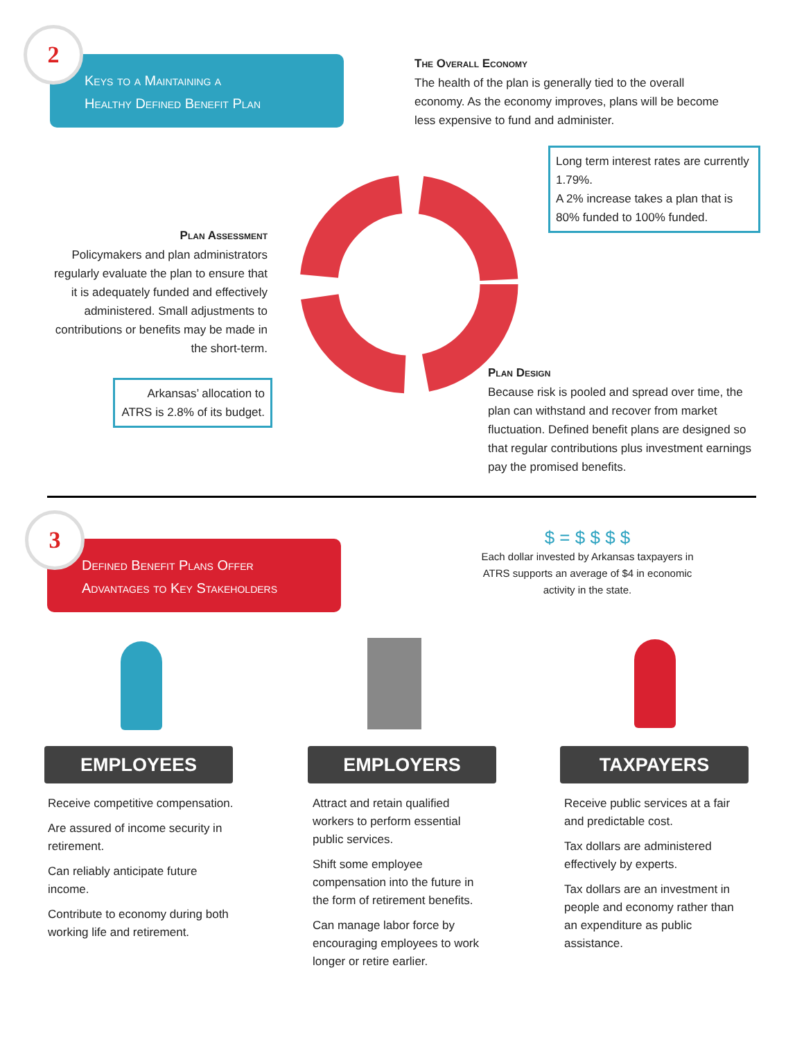Keys to a Maintaining a
Healthy Defined Benefit Plan
2
The Overall Economy
The health of the plan is generally tied to the overall economy. As the economy improves, plans will be become less expensive to fund and administer.
Long term interest rates are currently 1.79%.
A 2% increase takes a plan that is 80% funded to 100% funded.
Plan Assessment
Policymakers and plan administrators regularly evaluate the plan to ensure that it is adequately funded and effectively administered. Small adjustments to contributions or benefits may be made in the short-term.
Arkansas’ allocation to ATRS is 2.8% of its budget.
Plan Design
Because risk is pooled and spread over time, the plan can withstand and recover from market fluctuation. Defined benefit plans are designed so that regular contributions plus investment earnings pay the promised benefits.
Defined Benefit Plans Offer
Advantages to Key Stakeholders
3
$ = $ $ $ $
Each dollar invested by Arkansas taxpayers in ATRS supports an average of $4 in economic activity in the state.
EMPLOYEES EMPLOYERS TAXPAYERS
Receive competitive compensation.
Are assured of income security in retirement.
Can reliably anticipate future income.
Contribute to economy during both working life and retirement.
Attract and retain qualified workers to perform essential public services.
Shift some employee compensation into the future in the form of retirement benefits.
Can manage labor force by encouraging employees to work longer or retire earlier.
Receive public services at a fair and predictable cost.
Tax dollars are administered effectively by experts.
Tax dollars are an investment in people and economy rather than an expenditure as public assistance.